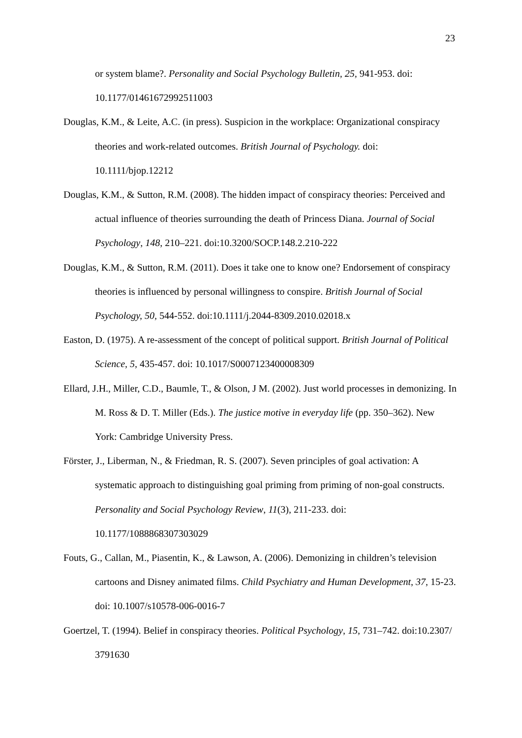23
or system blame?. Personality and Social Psychology Bulletin, 25, 941-953. doi: 10.1177/01461672992511003
Douglas, K.M., & Leite, A.C. (in press). Suspicion in the workplace: Organizational conspiracy theories and work-related outcomes. British Journal of Psychology. doi: 10.1111/bjop.12212
Douglas, K.M., & Sutton, R.M. (2008). The hidden impact of conspiracy theories: Perceived and actual influence of theories surrounding the death of Princess Diana. Journal of Social Psychology, 148, 210–221. doi:10.3200/SOCP.148.2.210-222
Douglas, K.M., & Sutton, R.M. (2011). Does it take one to know one? Endorsement of conspiracy theories is influenced by personal willingness to conspire. British Journal of Social Psychology, 50, 544-552. doi:10.1111/j.2044-8309.2010.02018.x
Easton, D. (1975). A re-assessment of the concept of political support. British Journal of Political Science, 5, 435-457. doi: 10.1017/S0007123400008309
Ellard, J.H., Miller, C.D., Baumle, T., & Olson, J M. (2002). Just world processes in demonizing. In M. Ross & D. T. Miller (Eds.). The justice motive in everyday life (pp. 350–362). New York: Cambridge University Press.
Förster, J., Liberman, N., & Friedman, R. S. (2007). Seven principles of goal activation: A systematic approach to distinguishing goal priming from priming of non-goal constructs. Personality and Social Psychology Review, 11(3), 211-233. doi: 10.1177/1088868307303029
Fouts, G., Callan, M., Piasentin, K., & Lawson, A. (2006). Demonizing in children’s television cartoons and Disney animated films. Child Psychiatry and Human Development, 37, 15-23. doi: 10.1007/s10578-006-0016-7
Goertzel, T. (1994). Belief in conspiracy theories. Political Psychology, 15, 731–742. doi:10.2307/ 3791630